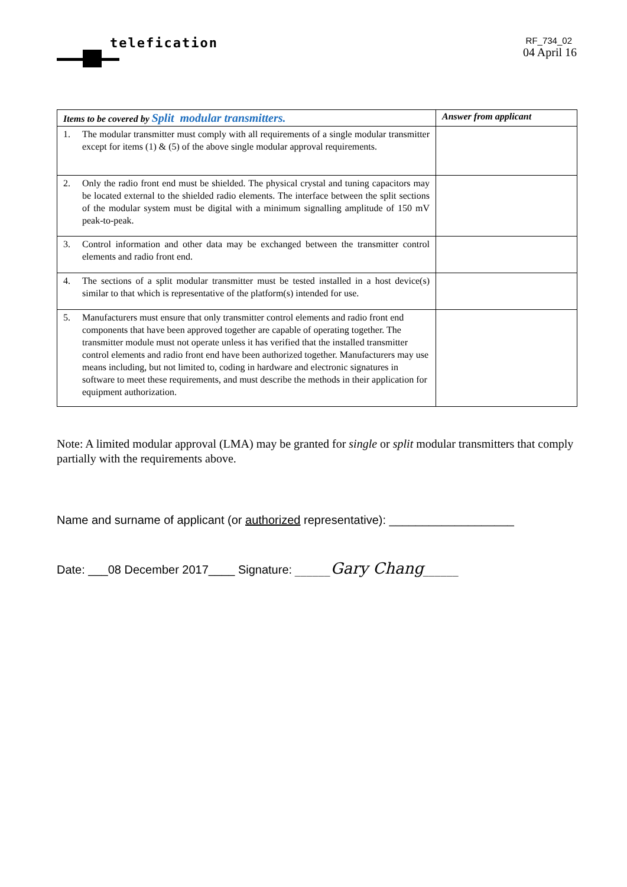telefication
RF_734_02
04 April 16
| Items to be covered by Split modular transmitters. | Answer from applicant |
| --- | --- |
| 1. The modular transmitter must comply with all requirements of a single modular transmitter except for items (1) & (5) of the above single modular approval requirements. | |
| 2. Only the radio front end must be shielded. The physical crystal and tuning capacitors may be located external to the shielded radio elements. The interface between the split sections of the modular system must be digital with a minimum signalling amplitude of 150 mV peak-to-peak. | |
| 3. Control information and other data may be exchanged between the transmitter control elements and radio front end. | |
| 4. The sections of a split modular transmitter must be tested installed in a host device(s) similar to that which is representative of the platform(s) intended for use. | |
| 5. Manufacturers must ensure that only transmitter control elements and radio front end components that have been approved together are capable of operating together. The transmitter module must not operate unless it has verified that the installed transmitter control elements and radio front end have been authorized together. Manufacturers may use means including, but not limited to, coding in hardware and electronic signatures in software to meet these requirements, and must describe the methods in their application for equipment authorization. | |
Note: A limited modular approval (LMA) may be granted for single or split modular transmitters that comply partially with the requirements above.
Name and surname of applicant (or authorized representative): ___________________
Date: ___08 December 2017____ Signature: ______Gary Chang______